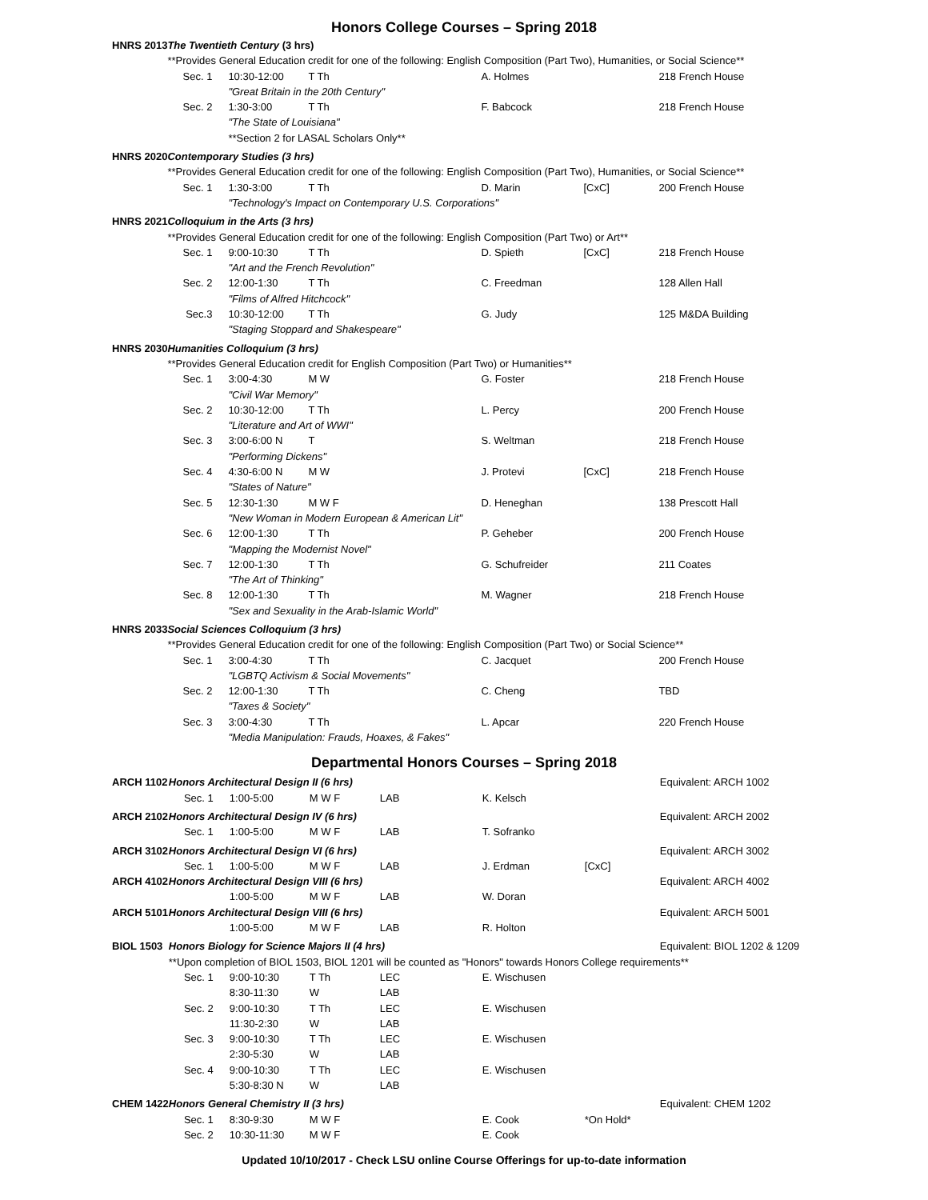Honors College Courses – Spring 2018
| HNRS 2013 | The Twentieth Century (3 hrs) | | | | | | |
| | **Provides General Education credit for one of the following: English Composition (Part Two), Humanities, or Social Science** | | | | | | |
| | Sec. 1 | 10:30-12:00 | T Th | | A. Holmes | | 218 French House |
| | | "Great Britain in the 20th Century" | | | | | |
| | Sec. 2 | 1:30-3:00 | T Th | | F. Babcock | | 218 French House |
| | | "The State of Louisiana" | | | | | |
| | | **Section 2 for LASAL Scholars Only** | | | | | |
| HNRS 2020 | Contemporary Studies (3 hrs) | | | | | | |
| | **Provides General Education credit for one of the following: English Composition (Part Two), Humanities, or Social Science** | | | | | | |
| | Sec. 1 | 1:30-3:00 | T Th | | D. Marin | [CxC] | 200 French House |
| | | "Technology's Impact on Contemporary U.S. Corporations" | | | | | |
| HNRS 2021 | Colloquium in the Arts (3 hrs) | | | | | | |
| | **Provides General Education credit for one of the following: English Composition (Part Two) or Art** | | | | | | |
| | Sec. 1 | 9:00-10:30 | T Th | | D. Spieth | [CxC] | 218 French House |
| | | "Art and the French Revolution" | | | | | |
| | Sec. 2 | 12:00-1:30 | T Th | | C. Freedman | | 128 Allen Hall |
| | | "Films of Alfred Hitchcock" | | | | | |
| | Sec.3 | 10:30-12:00 | T Th | | G. Judy | | 125 M&DA Building |
| | | "Staging Stoppard and Shakespeare" | | | | | |
| HNRS 2030 | Humanities Colloquium (3 hrs) | | | | | | |
| | **Provides General Education credit for English Composition (Part Two) or Humanities** | | | | | | |
| | Sec. 1 | 3:00-4:30 | M W | | G. Foster | | 218 French House |
| | | "Civil War Memory" | | | | | |
| | Sec. 2 | 10:30-12:00 | T Th | | L. Percy | | 200 French House |
| | | "Literature and Art of WWI" | | | | | |
| | Sec. 3 | 3:00-6:00 N | T | | S. Weltman | | 218 French House |
| | | "Performing Dickens" | | | | | |
| | Sec. 4 | 4:30-6:00 N | M W | | J. Protevi | [CxC] | 218 French House |
| | | "States of Nature" | | | | | |
| | Sec. 5 | 12:30-1:30 | M W F | | D. Heneghan | | 138 Prescott Hall |
| | | "New Woman in Modern European & American Lit" | | | | | |
| | Sec. 6 | 12:00-1:30 | T Th | | P. Geheber | | 200 French House |
| | | "Mapping the Modernist Novel" | | | | | |
| | Sec. 7 | 12:00-1:30 | T Th | | G. Schufreider | | 211 Coates |
| | | "The Art of Thinking" | | | | | |
| | Sec. 8 | 12:00-1:30 | T Th | | M. Wagner | | 218 French House |
| | | "Sex and Sexuality in the Arab-Islamic World" | | | | | |
| HNRS 2033 | Social Sciences Colloquium (3 hrs) | | | | | | |
| | **Provides General Education credit for one of the following: English Composition (Part Two) or Social Science** | | | | | | |
| | Sec. 1 | 3:00-4:30 | T Th | | C. Jacquet | | 200 French House |
| | | "LGBTQ Activism & Social Movements" | | | | | |
| | Sec. 2 | 12:00-1:30 | T Th | | C. Cheng | | TBD |
| | | "Taxes & Society" | | | | | |
| | Sec. 3 | 3:00-4:30 | T Th | | L. Apcar | | 220 French House |
| | | "Media Manipulation: Frauds, Hoaxes, & Fakes" | | | | | |
Departmental Honors Courses – Spring 2018
| ARCH 1102 | Honors Architectural Design II (6 hrs) | | | | | | Equivalent: ARCH 1002 |
| | Sec. 1 | 1:00-5:00 | M W F | LAB | K. Kelsch | | |
| ARCH 2102 | Honors Architectural Design IV (6 hrs) | | | | | | Equivalent: ARCH 2002 |
| | Sec. 1 | 1:00-5:00 | M W F | LAB | T. Sofranko | | |
| ARCH 3102 | Honors Architectural Design VI (6 hrs) | | | | | | Equivalent: ARCH 3002 |
| | Sec. 1 | 1:00-5:00 | M W F | LAB | J. Erdman | [CxC] | |
| ARCH 4102 | Honors Architectural Design VIII (6 hrs) | | | | | | Equivalent: ARCH 4002 |
| | | 1:00-5:00 | M W F | LAB | W. Doran | | |
| ARCH 5101 | Honors Architectural Design VIII (6 hrs) | | | | | | Equivalent: ARCH 5001 |
| | | 1:00-5:00 | M W F | LAB | R. Holton | | |
| BIOL 1503 | Honors Biology for Science Majors II (4 hrs) | | | | | | Equivalent: BIOL 1202 & 1209 |
| | **Upon completion of BIOL 1503, BIOL 1201 will be counted as "Honors" towards Honors College requirements** | | | | | | |
| | Sec. 1 | 9:00-10:30 | T Th | LEC | E. Wischusen | | |
| | | 8:30-11:30 | W | LAB | | | |
| | Sec. 2 | 9:00-10:30 | T Th | LEC | E. Wischusen | | |
| | | 11:30-2:30 | W | LAB | | | |
| | Sec. 3 | 9:00-10:30 | T Th | LEC | E. Wischusen | | |
| | | 2:30-5:30 | W | LAB | | | |
| | Sec. 4 | 9:00-10:30 | T Th | LEC | E. Wischusen | | |
| | | 5:30-8:30 N | W | LAB | | | |
| CHEM 1422 | Honors General Chemistry II (3 hrs) | | | | | | Equivalent: CHEM 1202 |
| | Sec. 1 | 8:30-9:30 | M W F | | E. Cook | *On Hold* | |
| | Sec. 2 | 10:30-11:30 | M W F | | E. Cook | | |
Updated 10/10/2017 - Check LSU online Course Offerings for up-to-date information